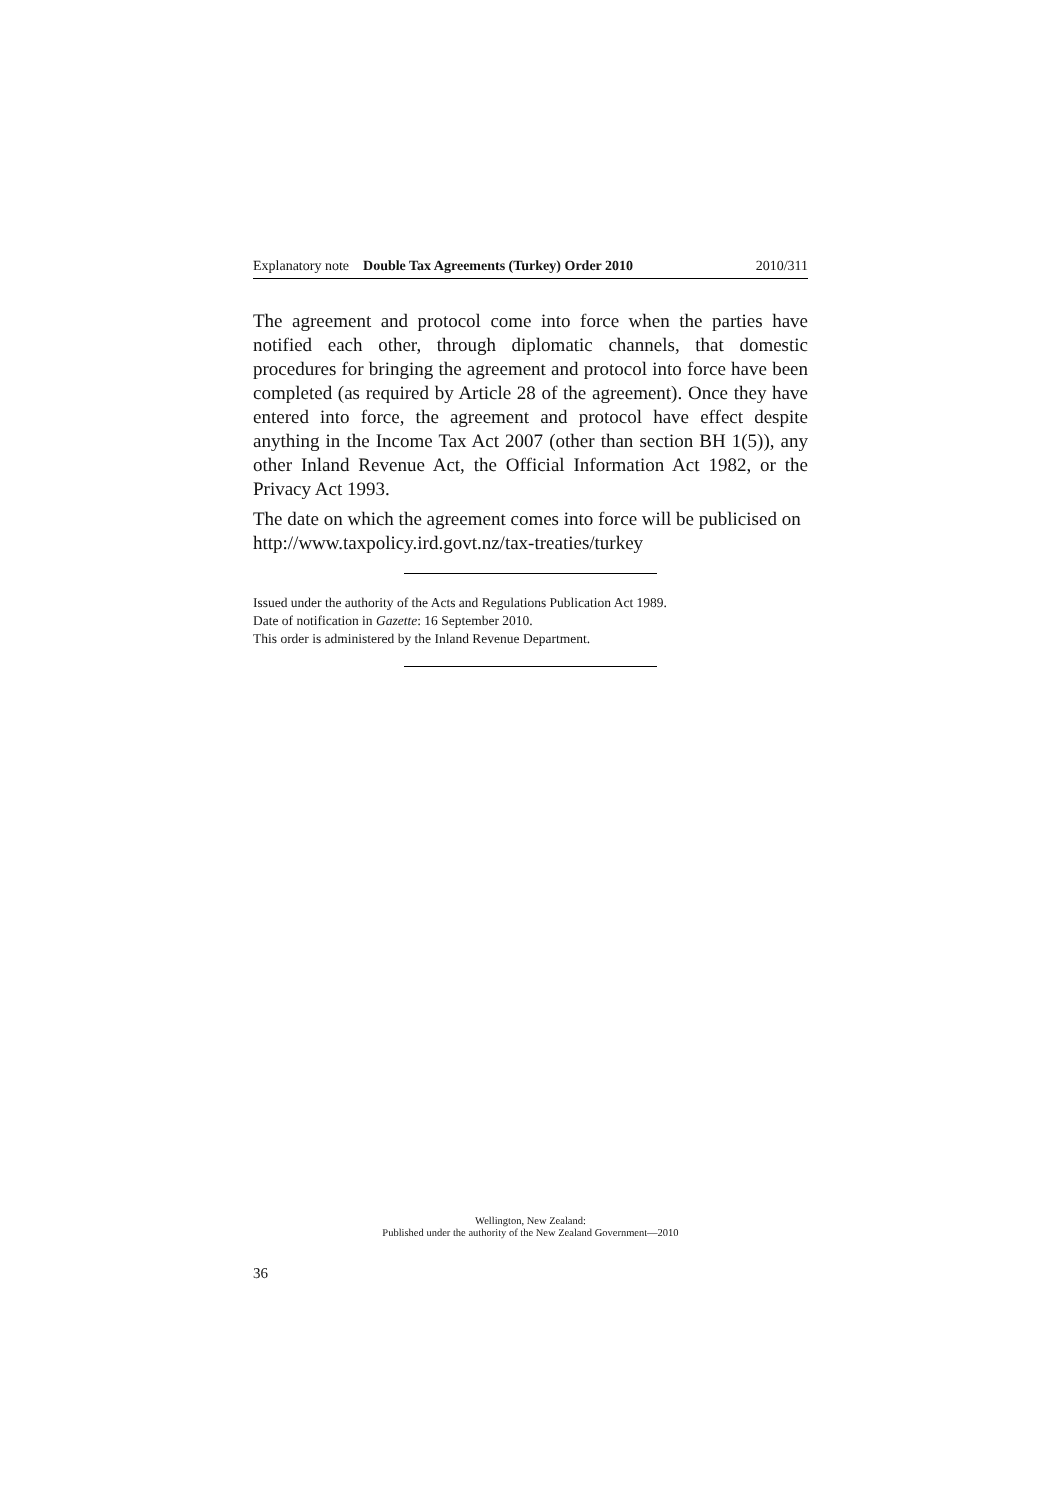Explanatory note Double Tax Agreements (Turkey) Order 2010 2010/311
The agreement and protocol come into force when the parties have notified each other, through diplomatic channels, that domestic procedures for bringing the agreement and protocol into force have been completed (as required by Article 28 of the agreement). Once they have entered into force, the agreement and protocol have effect despite anything in the Income Tax Act 2007 (other than section BH 1(5)), any other Inland Revenue Act, the Official Information Act 1982, or the Privacy Act 1993.
The date on which the agreement comes into force will be publicised on http://www.taxpolicy.ird.govt.nz/tax-treaties/turkey
Issued under the authority of the Acts and Regulations Publication Act 1989.
Date of notification in Gazette: 16 September 2010.
This order is administered by the Inland Revenue Department.
Wellington, New Zealand:
Published under the authority of the New Zealand Government—2010
36